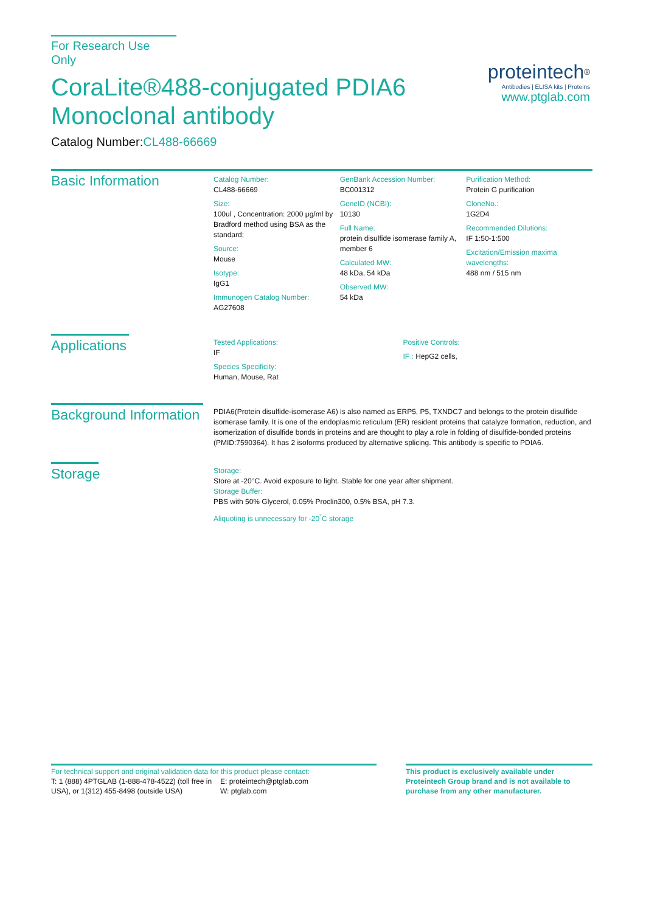For Research Use Only
CoraLite®488-conjugated PDIA6 Monoclonal antibody
Catalog Number:CL488-66669
proteintech<sup>®</sup>
Antibodies | ELISA kits | Proteins
www.ptglab.com
Basic Information
Catalog Number:
CL488-66669
Size:
100ul , Concentration: 2000 μg/ml by Bradford method using BSA as the standard;
Source:
Mouse
Isotype:
IgG1
Immunogen Catalog Number:
AG27608
GenBank Accession Number:
BC001312
GeneID (NCBI):
10130
Full Name:
protein disulfide isomerase family A, member 6
Calculated MW:
48 kDa, 54 kDa
Observed MW:
54 kDa
Purification Method:
Protein G purification
CloneNo.:
1G2D4
Recommended Dilutions:
IF 1:50-1:500
Excitation/Emission maxima wavelengths:
488 nm / 515 nm
Applications
Tested Applications:
IF
Species Specificity:
Human, Mouse, Rat
Positive Controls:
IF : HepG2 cells,
Background Information
PDIA6(Protein disulfide-isomerase A6) is also named as ERP5, P5, TXNDC7 and belongs to the protein disulfide isomerase family. It is one of the endoplasmic reticulum (ER) resident proteins that catalyze formation, reduction, and isomerization of disulfide bonds in proteins and are thought to play a role in folding of disulfide-bonded proteins (PMID:7590364). It has 2 isoforms produced by alternative splicing. This antibody is specific to PDIA6.
Storage
Storage:
Store at -20°C. Avoid exposure to light. Stable for one year after shipment.
Storage Buffer:
PBS with 50% Glycerol, 0.05% Proclin300, 0.5% BSA, pH 7.3.
Aliquoting is unnecessary for -20<sup>°</sup>C storage
For technical support and original validation data for this product please contact:
T: 1 (888) 4PTGLAB (1-888-478-4522) (toll free in USA), or 1(312) 455-8498 (outside USA)
E: proteintech@ptglab.com
W: ptglab.com
This product is exclusively available under Proteintech Group brand and is not available to purchase from any other manufacturer.